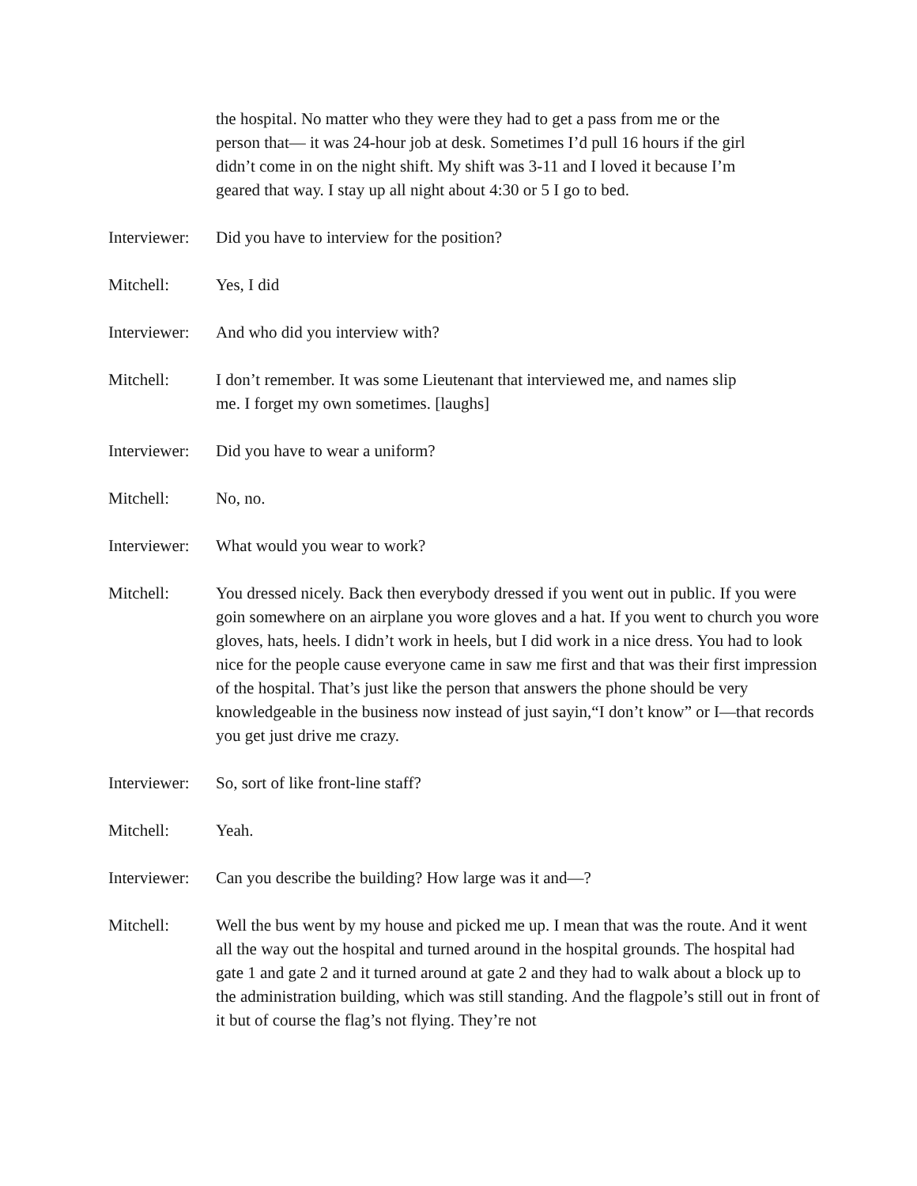the hospital. No matter who they were they had to get a pass from me or the person that— it was 24-hour job at desk. Sometimes I’d pull 16 hours if the girl didn’t come in on the night shift. My shift was 3-11 and I loved it because I’m geared that way. I stay up all night about 4:30 or 5 I go to bed.
Interviewer:
Did you have to interview for the position?
Mitchell: Yes, I did
Interviewer:
And who did you interview with?
Mitchell: I don’t remember. It was some Lieutenant that interviewed me, and names slip me. I forget my own sometimes. [laughs]
Interviewer:
Did you have to wear a uniform?
Mitchell: No, no.
Interviewer:
What would you wear to work?
Mitchell: You dressed nicely. Back then everybody dressed if you went out in public. If you were goin somewhere on an airplane you wore gloves and a hat. If you went to church you wore gloves, hats, heels. I didn’t work in heels, but I did work in a nice dress. You had to look nice for the people cause everyone came in saw me first and that was their first impression of the hospital. That’s just like the person that answers the phone should be very knowledgeable in the business now instead of just sayin,“I don’t know” or I—that records you get just drive me crazy.
Interviewer:
So, sort of like front-line staff?
Mitchell: Yeah.
Interviewer:
Can you describe the building? How large was it and—?
Mitchell: Well the bus went by my house and picked me up. I mean that was the route. And it went all the way out the hospital and turned around in the hospital grounds. The hospital had gate 1 and gate 2 and it turned around at gate 2 and they had to walk about a block up to the administration building, which was still standing. And the flagpole’s still out in front of it but of course the flag’s not flying. They’re not